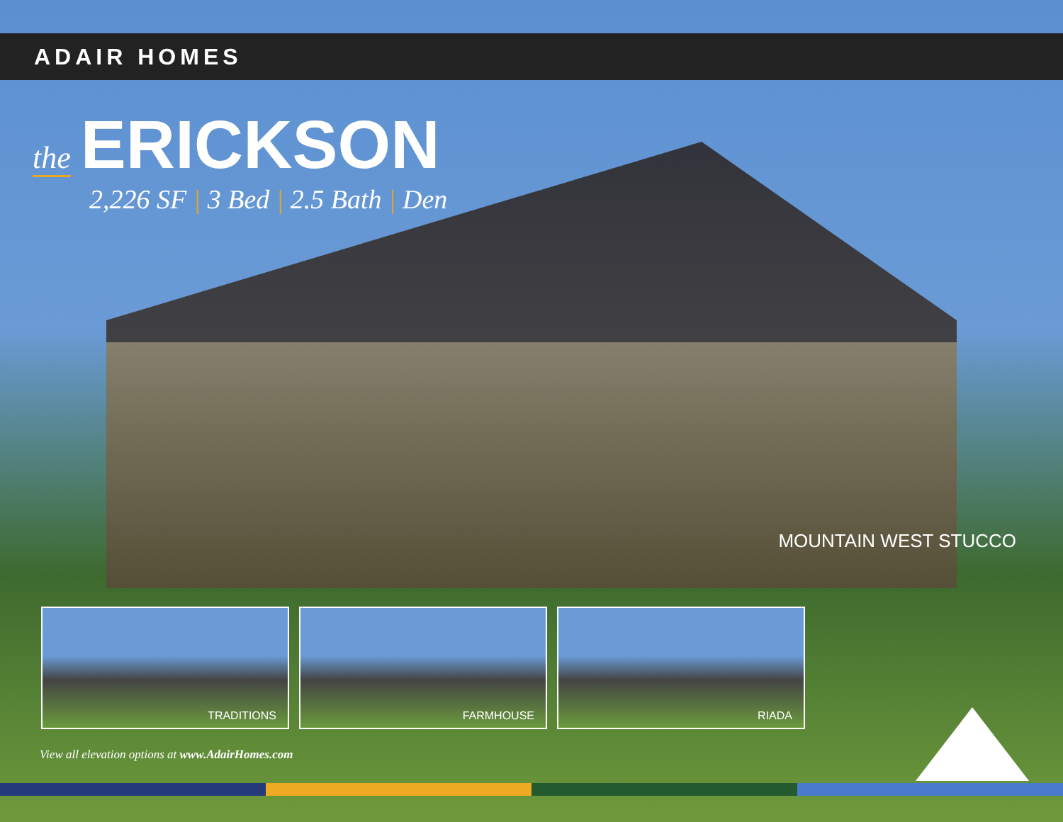ADAIR HOMES
the ERICKSON
2,226 SF | 3 Bed | 2.5 Bath | Den
MOUNTAIN WEST STUCCO
TRADITIONS FARMHOUSE RIADA
View all elevation options at www.AdairHomes.com